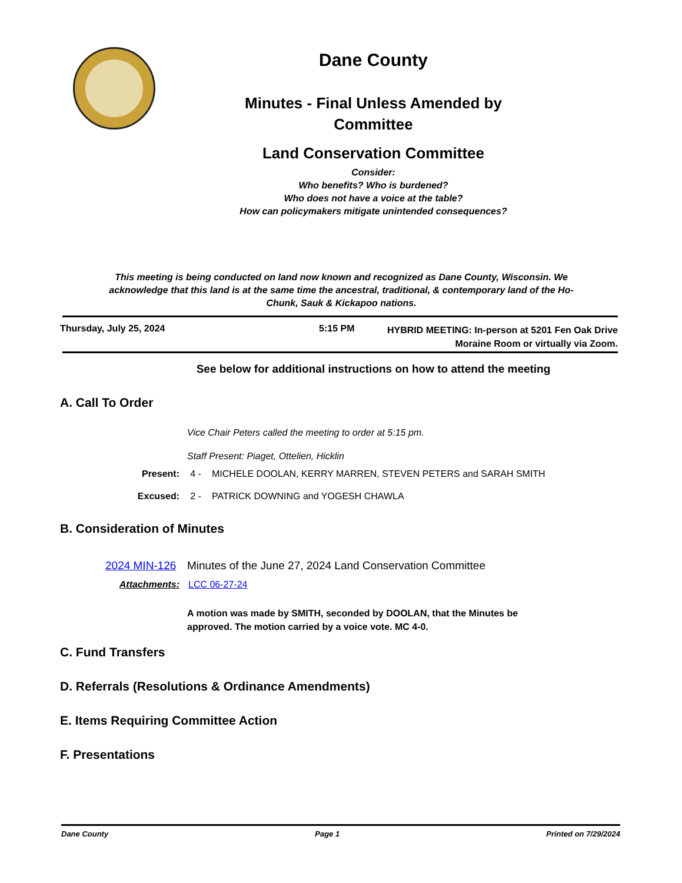Dane County
Minutes - Final Unless Amended by
Committee
Land Conservation Committee
Consider:
Who benefits? Who is burdened?
Who does not have a voice at the table?
How can policymakers mitigate unintended consequences?
This meeting is being conducted on land now known and recognized as Dane County, Wisconsin. We acknowledge that this land is at the same time the ancestral, traditional, & contemporary land of the Ho-Chunk, Sauk & Kickapoo nations.
Thursday, July 25, 2024 5:15 PM
HYBRID MEETING: In-person at 5201 Fen Oak Drive
Moraine Room or virtually via Zoom.
See below for additional instructions on how to attend the meeting
A. Call To Order
Vice Chair Peters called the meeting to order at 5:15 pm.
Staff Present: Piaget, Ottelien, Hicklin
Present: 4 - MICHELE DOOLAN, KERRY MARREN, STEVEN PETERS and SARAH SMITH
Excused: 2 - PATRICK DOWNING and YOGESH CHAWLA
B. Consideration of Minutes
2024 MIN-126 Minutes of the June 27, 2024 Land Conservation Committee
Attachments: LCC 06-27-24
A motion was made by SMITH, seconded by DOOLAN, that the Minutes be approved. The motion carried by a voice vote. MC 4-0.
C. Fund Transfers
D. Referrals (Resolutions & Ordinance Amendments)
E. Items Requiring Committee Action
F. Presentations
Dane County Page 1 Printed on 7/29/2024